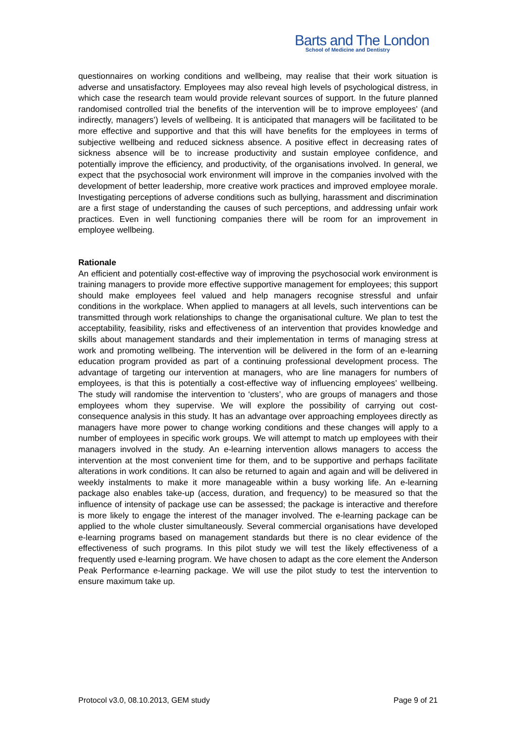Barts and The London
School of Medicine and Dentistry
questionnaires on working conditions and wellbeing, may realise that their work situation is adverse and unsatisfactory. Employees may also reveal high levels of psychological distress, in which case the research team would provide relevant sources of support. In the future planned randomised controlled trial the benefits of the intervention will be to improve employees’ (and indirectly, managers’) levels of wellbeing. It is anticipated that managers will be facilitated to be more effective and supportive and that this will have benefits for the employees in terms of subjective wellbeing and reduced sickness absence. A positive effect in decreasing rates of sickness absence will be to increase productivity and sustain employee confidence, and potentially improve the efficiency, and productivity, of the organisations involved. In general, we expect that the psychosocial work environment will improve in the companies involved with the development of better leadership, more creative work practices and improved employee morale. Investigating perceptions of adverse conditions such as bullying, harassment and discrimination are a first stage of understanding the causes of such perceptions, and addressing unfair work practices. Even in well functioning companies there will be room for an improvement in employee wellbeing.
Rationale
An efficient and potentially cost-effective way of improving the psychosocial work environment is training managers to provide more effective supportive management for employees; this support should make employees feel valued and help managers recognise stressful and unfair conditions in the workplace. When applied to managers at all levels, such interventions can be transmitted through work relationships to change the organisational culture. We plan to test the acceptability, feasibility, risks and effectiveness of an intervention that provides knowledge and skills about management standards and their implementation in terms of managing stress at work and promoting wellbeing. The intervention will be delivered in the form of an e-learning education program provided as part of a continuing professional development process. The advantage of targeting our intervention at managers, who are line managers for numbers of employees, is that this is potentially a cost-effective way of influencing employees’ wellbeing. The study will randomise the intervention to ‘clusters’, who are groups of managers and those employees whom they supervise. We will explore the possibility of carrying out cost-consequence analysis in this study. It has an advantage over approaching employees directly as managers have more power to change working conditions and these changes will apply to a number of employees in specific work groups. We will attempt to match up employees with their managers involved in the study. An e-learning intervention allows managers to access the intervention at the most convenient time for them, and to be supportive and perhaps facilitate alterations in work conditions. It can also be returned to again and again and will be delivered in weekly instalments to make it more manageable within a busy working life. An e-learning package also enables take-up (access, duration, and frequency) to be measured so that the influence of intensity of package use can be assessed; the package is interactive and therefore is more likely to engage the interest of the manager involved. The e-learning package can be applied to the whole cluster simultaneously. Several commercial organisations have developed e-learning programs based on management standards but there is no clear evidence of the effectiveness of such programs. In this pilot study we will test the likely effectiveness of a frequently used e-learning program. We have chosen to adapt as the core element the Anderson Peak Performance e-learning package. We will use the pilot study to test the intervention to ensure maximum take up.
Protocol v3.0, 08.10.2013, GEM study Page 9 of 21